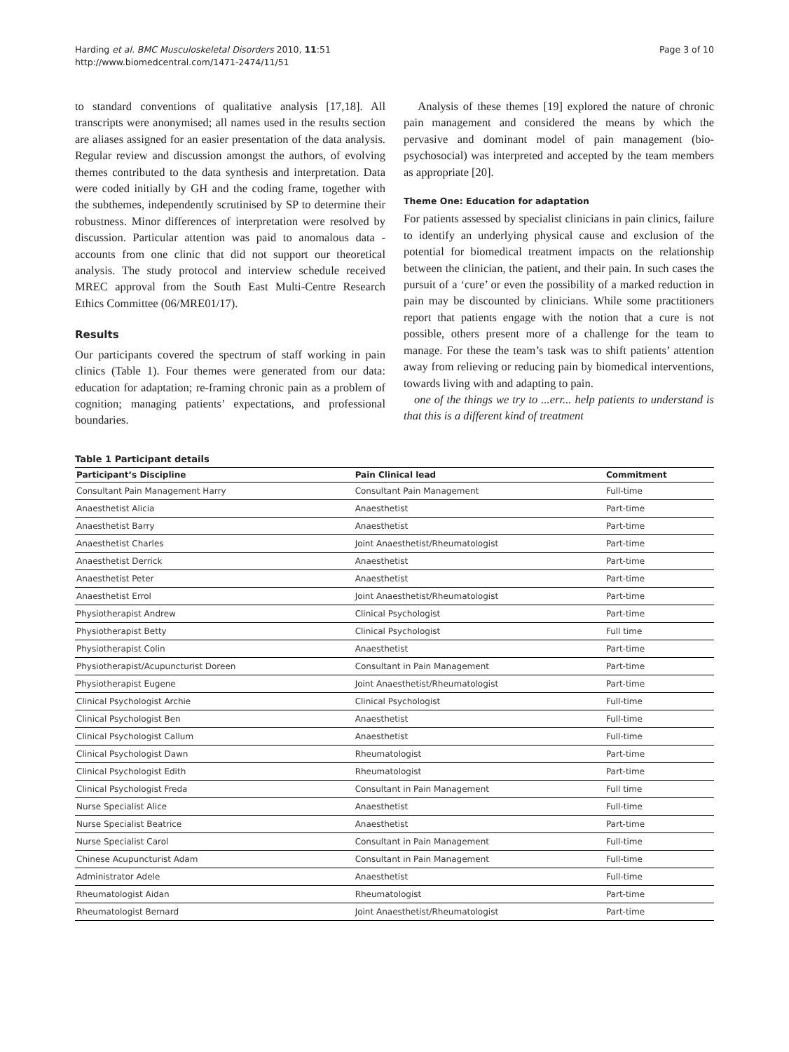Harding et al. BMC Musculoskeletal Disorders 2010, 11:51
http://www.biomedcentral.com/1471-2474/11/51
Page 3 of 10
to standard conventions of qualitative analysis [17,18]. All transcripts were anonymised; all names used in the results section are aliases assigned for an easier presentation of the data analysis. Regular review and discussion amongst the authors, of evolving themes contributed to the data synthesis and interpretation. Data were coded initially by GH and the coding frame, together with the subthemes, independently scrutinised by SP to determine their robustness. Minor differences of interpretation were resolved by discussion. Particular attention was paid to anomalous data - accounts from one clinic that did not support our theoretical analysis. The study protocol and interview schedule received MREC approval from the South East Multi-Centre Research Ethics Committee (06/MRE01/17).
Results
Our participants covered the spectrum of staff working in pain clinics (Table 1). Four themes were generated from our data: education for adaptation; re-framing chronic pain as a problem of cognition; managing patients’ expectations, and professional boundaries.
Analysis of these themes [19] explored the nature of chronic pain management and considered the means by which the pervasive and dominant model of pain management (bio-psychosocial) was interpreted and accepted by the team members as appropriate [20].
Theme One: Education for adaptation
For patients assessed by specialist clinicians in pain clinics, failure to identify an underlying physical cause and exclusion of the potential for biomedical treatment impacts on the relationship between the clinician, the patient, and their pain. In such cases the pursuit of a ‘cure’ or even the possibility of a marked reduction in pain may be discounted by clinicians. While some practitioners report that patients engage with the notion that a cure is not possible, others present more of a challenge for the team to manage. For these the team’s task was to shift patients’ attention away from relieving or reducing pain by biomedical interventions, towards living with and adapting to pain.
one of the things we try to ...err... help patients to understand is that this is a different kind of treatment
Table 1 Participant details
| Participant’s Discipline | Pain Clinical lead | Commitment |
| --- | --- | --- |
| Consultant Pain Management Harry | Consultant Pain Management | Full-time |
| Anaesthetist Alicia | Anaesthetist | Part-time |
| Anaesthetist Barry | Anaesthetist | Part-time |
| Anaesthetist Charles | Joint Anaesthetist/Rheumatologist | Part-time |
| Anaesthetist Derrick | Anaesthetist | Part-time |
| Anaesthetist Peter | Anaesthetist | Part-time |
| Anaesthetist Errol | Joint Anaesthetist/Rheumatologist | Part-time |
| Physiotherapist Andrew | Clinical Psychologist | Part-time |
| Physiotherapist Betty | Clinical Psychologist | Full time |
| Physiotherapist Colin | Anaesthetist | Part-time |
| Physiotherapist/Acupuncturist Doreen | Consultant in Pain Management | Part-time |
| Physiotherapist Eugene | Joint Anaesthetist/Rheumatologist | Part-time |
| Clinical Psychologist Archie | Clinical Psychologist | Full-time |
| Clinical Psychologist Ben | Anaesthetist | Full-time |
| Clinical Psychologist Callum | Anaesthetist | Full-time |
| Clinical Psychologist Dawn | Rheumatologist | Part-time |
| Clinical Psychologist Edith | Rheumatologist | Part-time |
| Clinical Psychologist Freda | Consultant in Pain Management | Full time |
| Nurse Specialist Alice | Anaesthetist | Full-time |
| Nurse Specialist Beatrice | Anaesthetist | Part-time |
| Nurse Specialist Carol | Consultant in Pain Management | Full-time |
| Chinese Acupuncturist Adam | Consultant in Pain Management | Full-time |
| Administrator Adele | Anaesthetist | Full-time |
| Rheumatologist Aidan | Rheumatologist | Part-time |
| Rheumatologist Bernard | Joint Anaesthetist/Rheumatologist | Part-time |